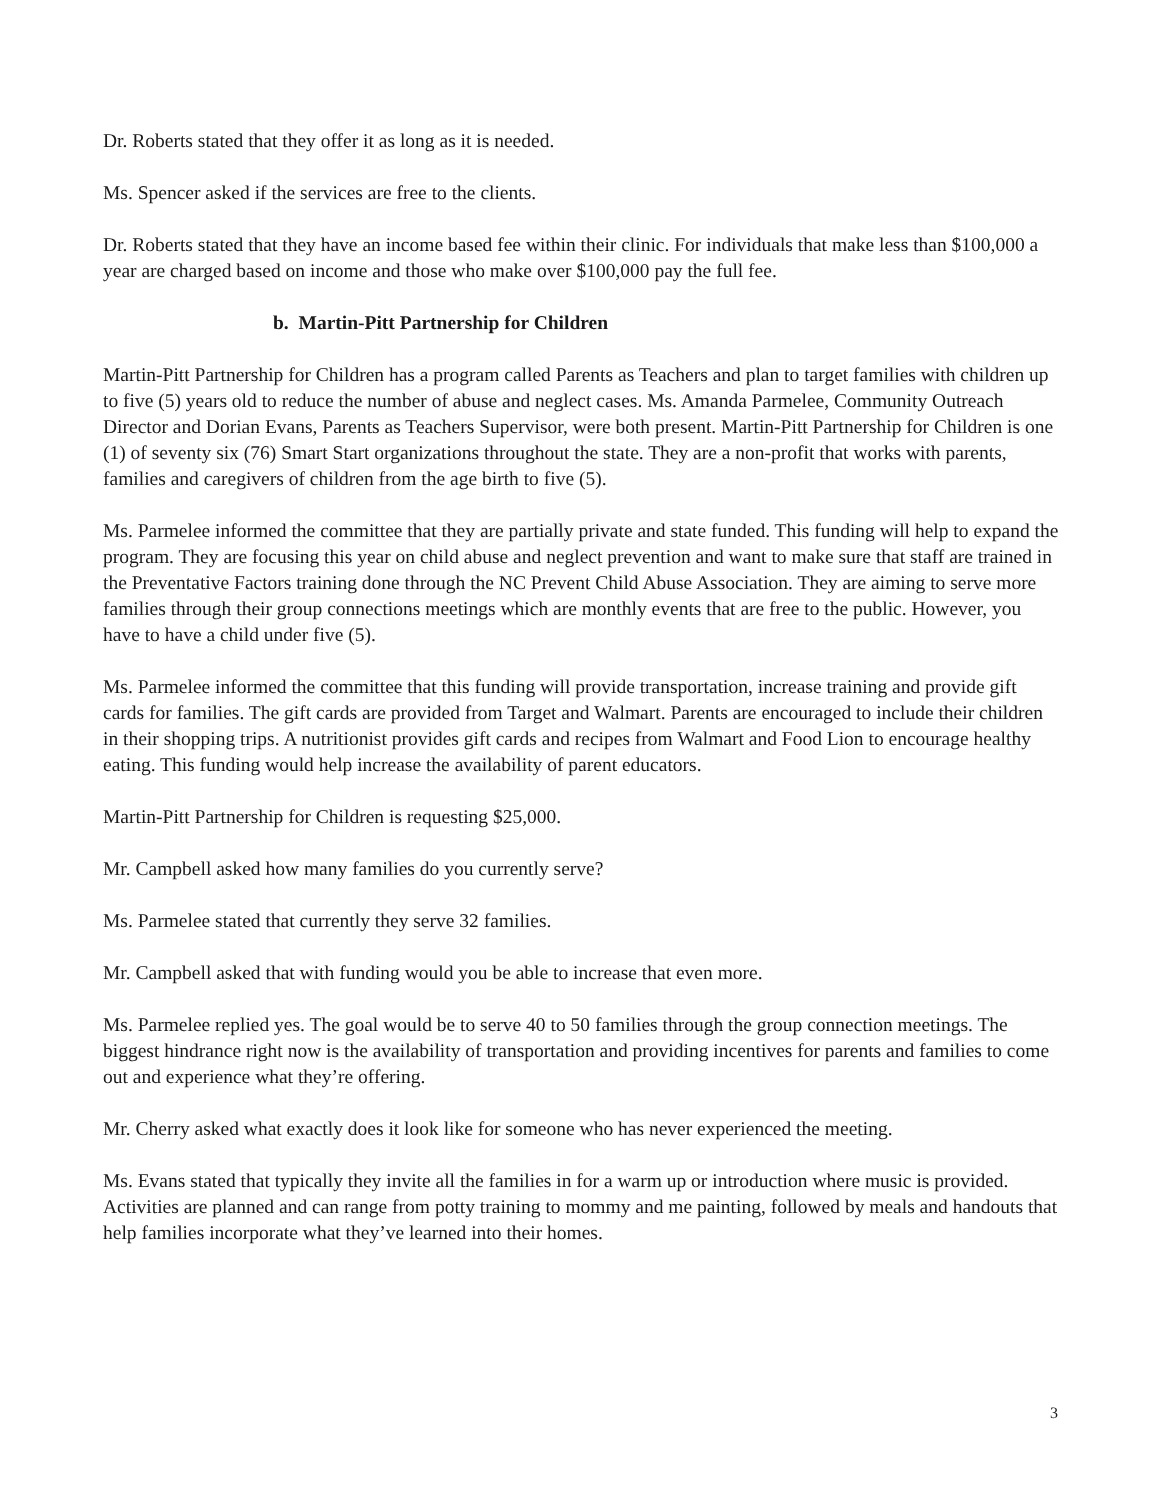Dr. Roberts stated that they offer it as long as it is needed.
Ms. Spencer asked if the services are free to the clients.
Dr. Roberts stated that they have an income based fee within their clinic. For individuals that make less than $100,000 a year are charged based on income and those who make over $100,000 pay the full fee.
b. Martin-Pitt Partnership for Children
Martin-Pitt Partnership for Children has a program called Parents as Teachers and plan to target families with children up to five (5) years old to reduce the number of abuse and neglect cases. Ms. Amanda Parmelee, Community Outreach Director and Dorian Evans, Parents as Teachers Supervisor, were both present. Martin-Pitt Partnership for Children is one (1) of seventy six (76) Smart Start organizations throughout the state. They are a non-profit that works with parents, families and caregivers of children from the age birth to five (5).
Ms. Parmelee informed the committee that they are partially private and state funded. This funding will help to expand the program. They are focusing this year on child abuse and neglect prevention and want to make sure that staff are trained in the Preventative Factors training done through the NC Prevent Child Abuse Association. They are aiming to serve more families through their group connections meetings which are monthly events that are free to the public. However, you have to have a child under five (5).
Ms. Parmelee informed the committee that this funding will provide transportation, increase training and provide gift cards for families. The gift cards are provided from Target and Walmart. Parents are encouraged to include their children in their shopping trips. A nutritionist provides gift cards and recipes from Walmart and Food Lion to encourage healthy eating. This funding would help increase the availability of parent educators.
Martin-Pitt Partnership for Children is requesting $25,000.
Mr. Campbell asked how many families do you currently serve?
Ms. Parmelee stated that currently they serve 32 families.
Mr. Campbell asked that with funding would you be able to increase that even more.
Ms. Parmelee replied yes. The goal would be to serve 40 to 50 families through the group connection meetings. The biggest hindrance right now is the availability of transportation and providing incentives for parents and families to come out and experience what they’re offering.
Mr. Cherry asked what exactly does it look like for someone who has never experienced the meeting.
Ms. Evans stated that typically they invite all the families in for a warm up or introduction where music is provided. Activities are planned and can range from potty training to mommy and me painting, followed by meals and handouts that help families incorporate what they’ve learned into their homes.
3